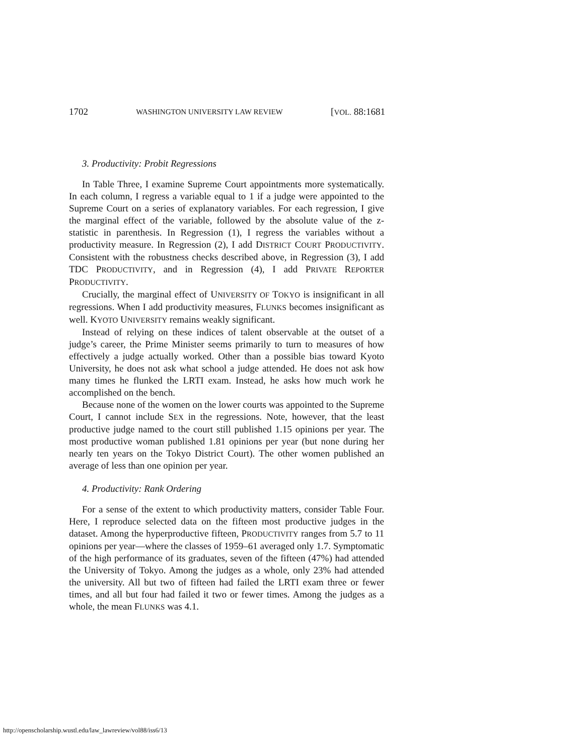1702 WASHINGTON UNIVERSITY LAW REVIEW [VOL. 88:1681
3. Productivity: Probit Regressions
In Table Three, I examine Supreme Court appointments more systematically. In each column, I regress a variable equal to 1 if a judge were appointed to the Supreme Court on a series of explanatory variables. For each regression, I give the marginal effect of the variable, followed by the absolute value of the z-statistic in parenthesis. In Regression (1), I regress the variables without a productivity measure. In Regression (2), I add DISTRICT COURT PRODUCTIVITY. Consistent with the robustness checks described above, in Regression (3), I add TDC PRODUCTIVITY, and in Regression (4), I add PRIVATE REPORTER PRODUCTIVITY.
Crucially, the marginal effect of UNIVERSITY OF TOKYO is insignificant in all regressions. When I add productivity measures, FLUNKS becomes insignificant as well. KYOTO UNIVERSITY remains weakly significant.
Instead of relying on these indices of talent observable at the outset of a judge’s career, the Prime Minister seems primarily to turn to measures of how effectively a judge actually worked. Other than a possible bias toward Kyoto University, he does not ask what school a judge attended. He does not ask how many times he flunked the LRTI exam. Instead, he asks how much work he accomplished on the bench.
Because none of the women on the lower courts was appointed to the Supreme Court, I cannot include SEX in the regressions. Note, however, that the least productive judge named to the court still published 1.15 opinions per year. The most productive woman published 1.81 opinions per year (but none during her nearly ten years on the Tokyo District Court). The other women published an average of less than one opinion per year.
4. Productivity: Rank Ordering
For a sense of the extent to which productivity matters, consider Table Four. Here, I reproduce selected data on the fifteen most productive judges in the dataset. Among the hyperproductive fifteen, PRODUCTIVITY ranges from 5.7 to 11 opinions per year—where the classes of 1959–61 averaged only 1.7. Symptomatic of the high performance of its graduates, seven of the fifteen (47%) had attended the University of Tokyo. Among the judges as a whole, only 23% had attended the university. All but two of fifteen had failed the LRTI exam three or fewer times, and all but four had failed it two or fewer times. Among the judges as a whole, the mean FLUNKS was 4.1.
http://openscholarship.wustl.edu/law_lawreview/vol88/iss6/13